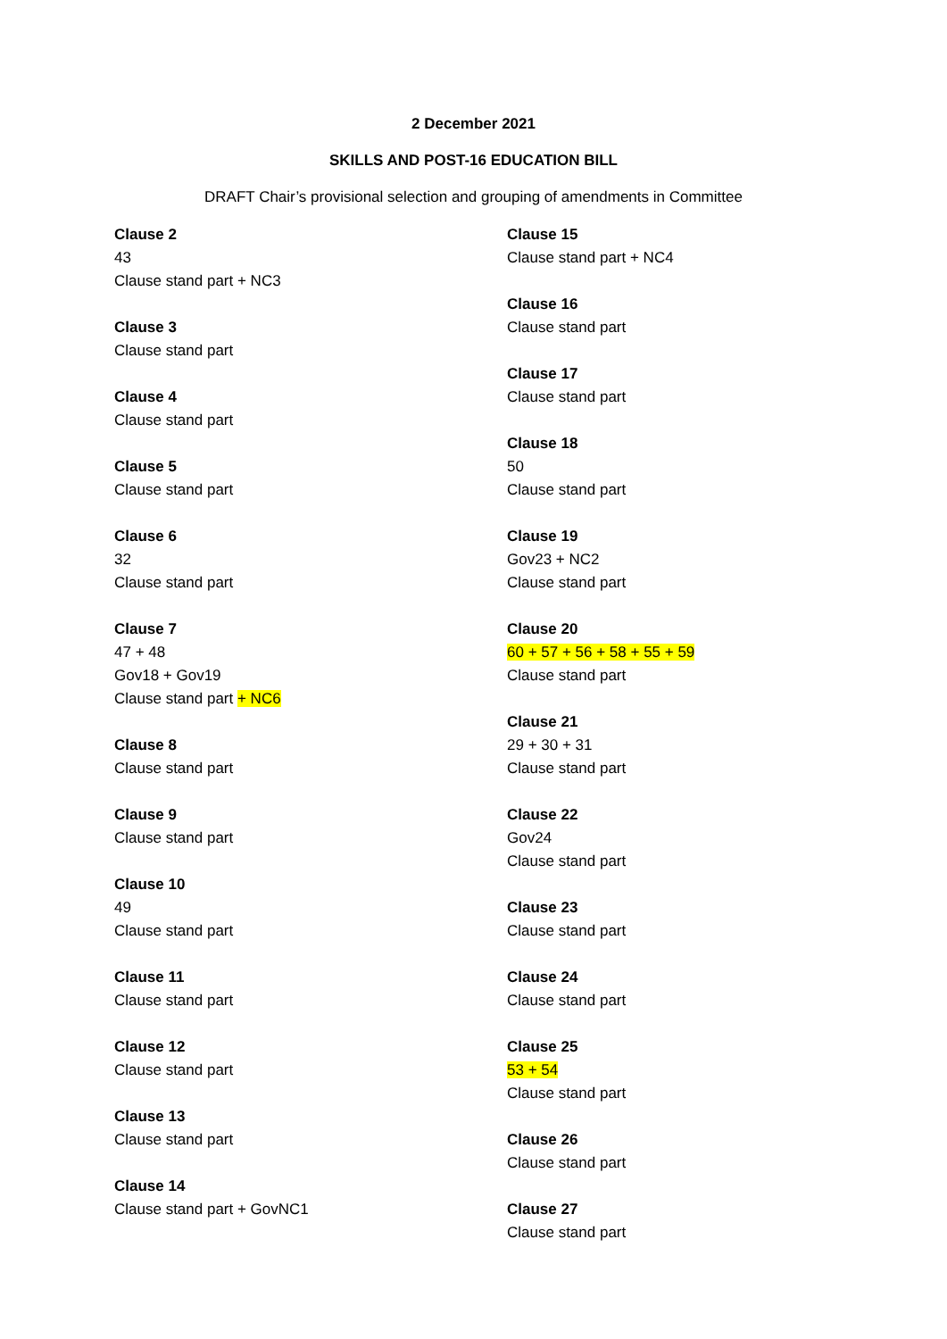2 December 2021
SKILLS AND POST-16 EDUCATION BILL
DRAFT Chair’s provisional selection and grouping of amendments in Committee
Clause 2
43
Clause stand part + NC3
Clause 3
Clause stand part
Clause 4
Clause stand part
Clause 5
Clause stand part
Clause 6
32
Clause stand part
Clause 7
47 + 48
Gov18 + Gov19
Clause stand part + NC6
Clause 8
Clause stand part
Clause 9
Clause stand part
Clause 10
49
Clause stand part
Clause 11
Clause stand part
Clause 12
Clause stand part
Clause 13
Clause stand part
Clause 14
Clause stand part + GovNC1
Clause 15
Clause stand part + NC4
Clause 16
Clause stand part
Clause 17
Clause stand part
Clause 18
50
Clause stand part
Clause 19
Gov23 + NC2
Clause stand part
Clause 20
60 + 57 + 56 + 58 + 55 + 59
Clause stand part
Clause 21
29 + 30 + 31
Clause stand part
Clause 22
Gov24
Clause stand part
Clause 23
Clause stand part
Clause 24
Clause stand part
Clause 25
53 + 54
Clause stand part
Clause 26
Clause stand part
Clause 27
Clause stand part